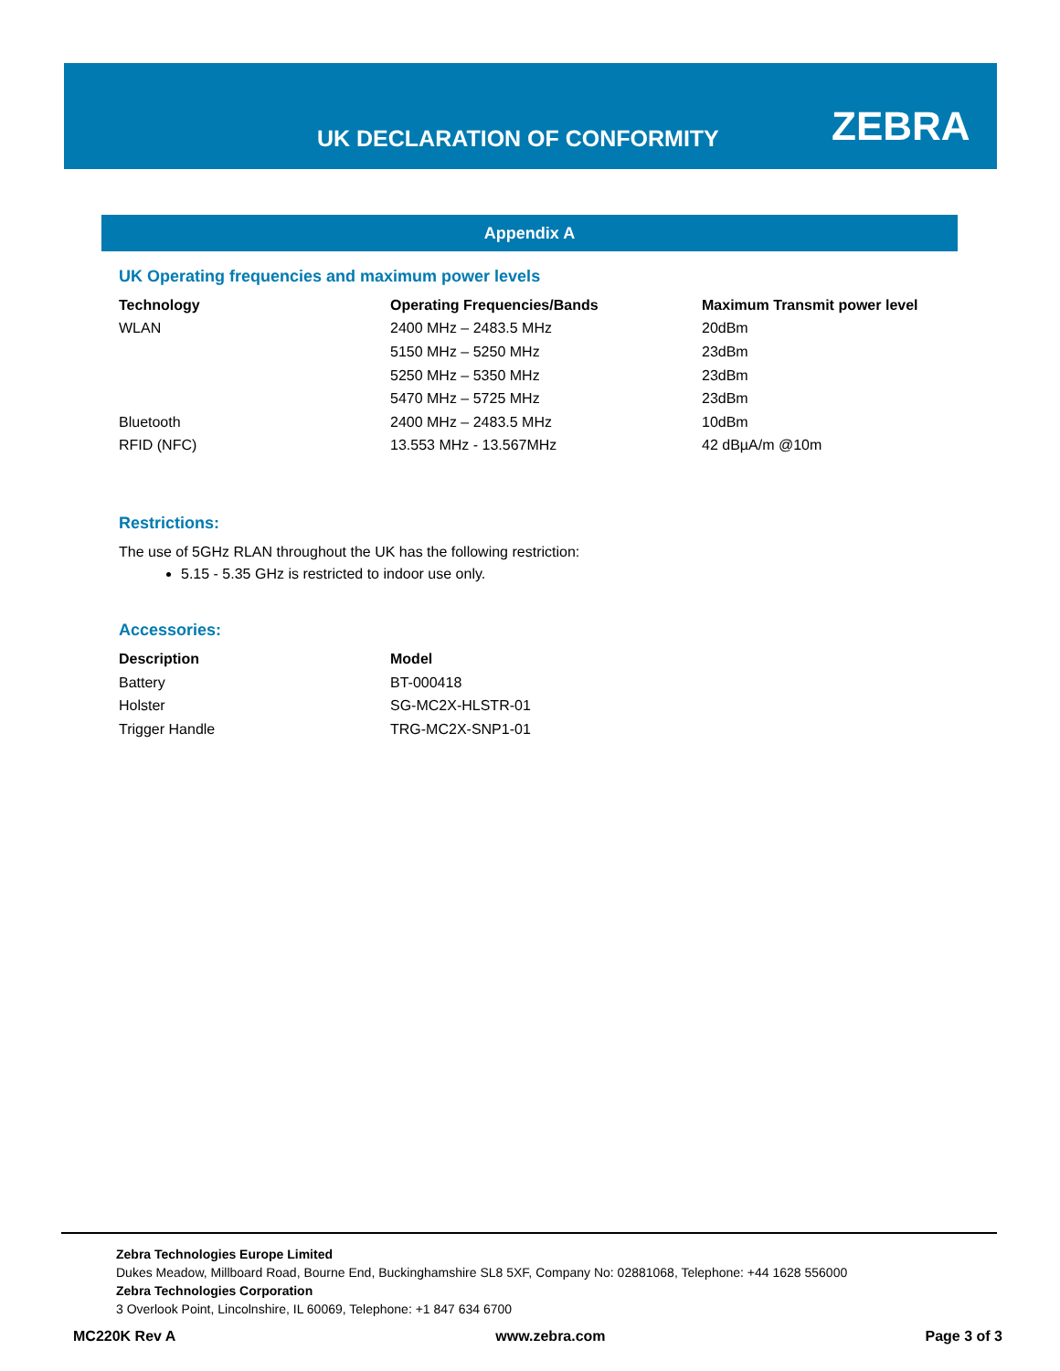UK DECLARATION OF CONFORMITY ZEBRA
Appendix A
UK Operating frequencies and maximum power levels
| Technology | Operating Frequencies/Bands | Maximum Transmit power level |
| --- | --- | --- |
| WLAN | 2400 MHz – 2483.5 MHz | 20dBm |
| | 5150 MHz – 5250 MHz | 23dBm |
| | 5250 MHz – 5350 MHz | 23dBm |
| | 5470 MHz – 5725 MHz | 23dBm |
| Bluetooth | 2400 MHz – 2483.5 MHz | 10dBm |
| RFID (NFC) | 13.553 MHz - 13.567MHz | 42 dBµA/m @10m |
Restrictions:
The use of 5GHz RLAN throughout the UK has the following restriction:
5.15 - 5.35 GHz is restricted to indoor use only.
Accessories:
| Description | Model |
| --- | --- |
| Battery | BT-000418 |
| Holster | SG-MC2X-HLSTR-01 |
| Trigger Handle | TRG-MC2X-SNP1-01 |
Zebra Technologies Europe Limited
Dukes Meadow, Millboard Road, Bourne End, Buckinghamshire SL8 5XF, Company No: 02881068, Telephone: +44 1628 556000
Zebra Technologies Corporation
3 Overlook Point, Lincolnshire, IL 60069, Telephone: +1 847 634 6700
MC220K Rev A www.zebra.com Page 3 of 3